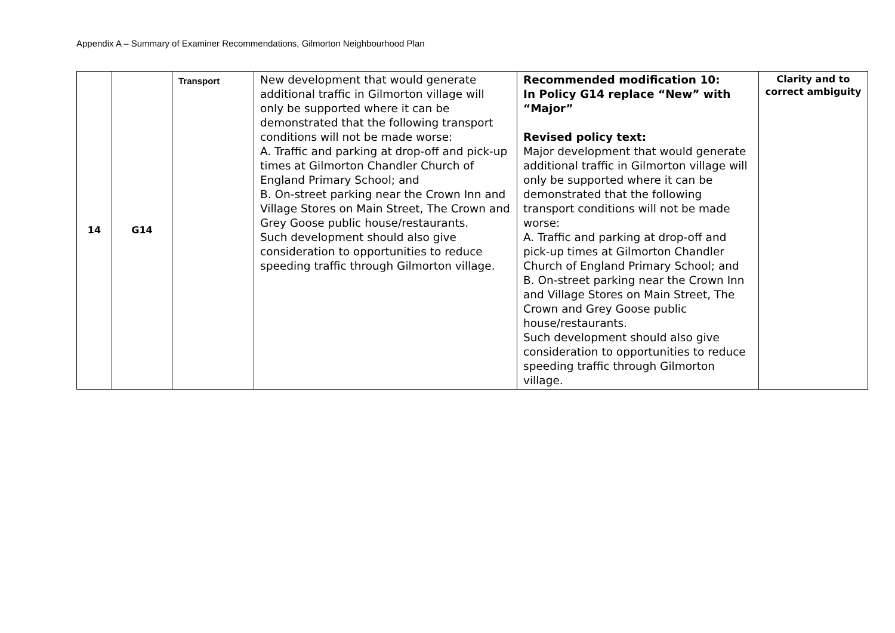Appendix A – Summary of Examiner Recommendations, Gilmorton Neighbourhood Plan
| 14 | G14 | Transport | New development that would generate additional traffic in Gilmorton village will only be supported where it can be demonstrated that the following transport conditions will not be made worse: A. Traffic and parking at drop-off and pick-up times at Gilmorton Chandler Church of England Primary School; and B. On-street parking near the Crown Inn and Village Stores on Main Street, The Crown and Grey Goose public house/restaurants. Such development should also give consideration to opportunities to reduce speeding traffic through Gilmorton village. | Recommended modification 10: In Policy G14 replace “New” with “Major” Revised policy text: Major development that would generate additional traffic in Gilmorton village will only be supported where it can be demonstrated that the following transport conditions will not be made worse: A. Traffic and parking at drop-off and pick-up times at Gilmorton Chandler Church of England Primary School; and B. On-street parking near the Crown Inn and Village Stores on Main Street, The Crown and Grey Goose public house/restaurants. Such development should also give consideration to opportunities to reduce speeding traffic through Gilmorton village. | Clarity and to correct ambiguity |